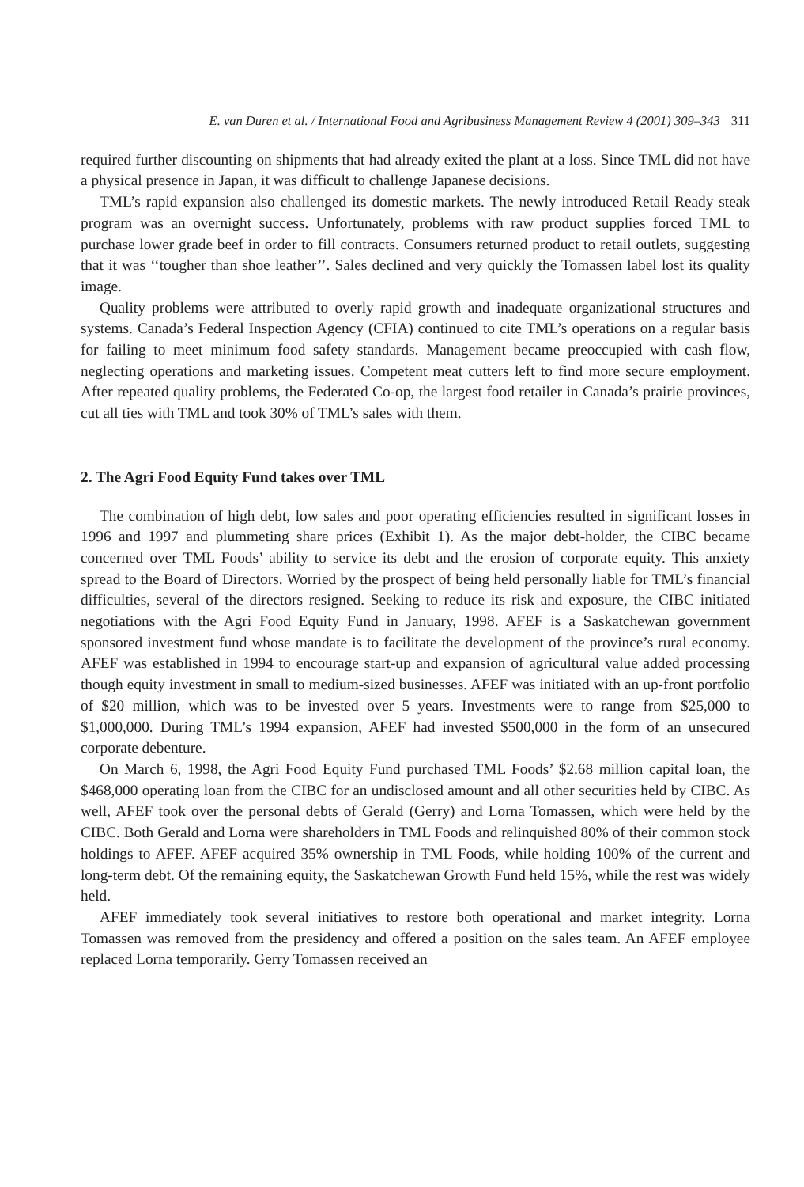E. van Duren et al. / International Food and Agribusiness Management Review 4 (2001) 309–343 311
required further discounting on shipments that had already exited the plant at a loss. Since TML did not have a physical presence in Japan, it was difficult to challenge Japanese decisions.
TML’s rapid expansion also challenged its domestic markets. The newly introduced Retail Ready steak program was an overnight success. Unfortunately, problems with raw product supplies forced TML to purchase lower grade beef in order to fill contracts. Consumers returned product to retail outlets, suggesting that it was ‘‘tougher than shoe leather’’. Sales declined and very quickly the Tomassen label lost its quality image.
Quality problems were attributed to overly rapid growth and inadequate organizational structures and systems. Canada’s Federal Inspection Agency (CFIA) continued to cite TML’s operations on a regular basis for failing to meet minimum food safety standards. Management became preoccupied with cash flow, neglecting operations and marketing issues. Competent meat cutters left to find more secure employment. After repeated quality problems, the Federated Co-op, the largest food retailer in Canada’s prairie provinces, cut all ties with TML and took 30% of TML’s sales with them.
2. The Agri Food Equity Fund takes over TML
The combination of high debt, low sales and poor operating efficiencies resulted in significant losses in 1996 and 1997 and plummeting share prices (Exhibit 1). As the major debt-holder, the CIBC became concerned over TML Foods’ ability to service its debt and the erosion of corporate equity. This anxiety spread to the Board of Directors. Worried by the prospect of being held personally liable for TML’s financial difficulties, several of the directors resigned. Seeking to reduce its risk and exposure, the CIBC initiated negotiations with the Agri Food Equity Fund in January, 1998. AFEF is a Saskatchewan government sponsored investment fund whose mandate is to facilitate the development of the province’s rural economy. AFEF was established in 1994 to encourage start-up and expansion of agricultural value added processing though equity investment in small to medium-sized businesses. AFEF was initiated with an up-front portfolio of $20 million, which was to be invested over 5 years. Investments were to range from $25,000 to $1,000,000. During TML’s 1994 expansion, AFEF had invested $500,000 in the form of an unsecured corporate debenture.
On March 6, 1998, the Agri Food Equity Fund purchased TML Foods’ $2.68 million capital loan, the $468,000 operating loan from the CIBC for an undisclosed amount and all other securities held by CIBC. As well, AFEF took over the personal debts of Gerald (Gerry) and Lorna Tomassen, which were held by the CIBC. Both Gerald and Lorna were shareholders in TML Foods and relinquished 80% of their common stock holdings to AFEF. AFEF acquired 35% ownership in TML Foods, while holding 100% of the current and long-term debt. Of the remaining equity, the Saskatchewan Growth Fund held 15%, while the rest was widely held.
AFEF immediately took several initiatives to restore both operational and market integrity. Lorna Tomassen was removed from the presidency and offered a position on the sales team. An AFEF employee replaced Lorna temporarily. Gerry Tomassen received an